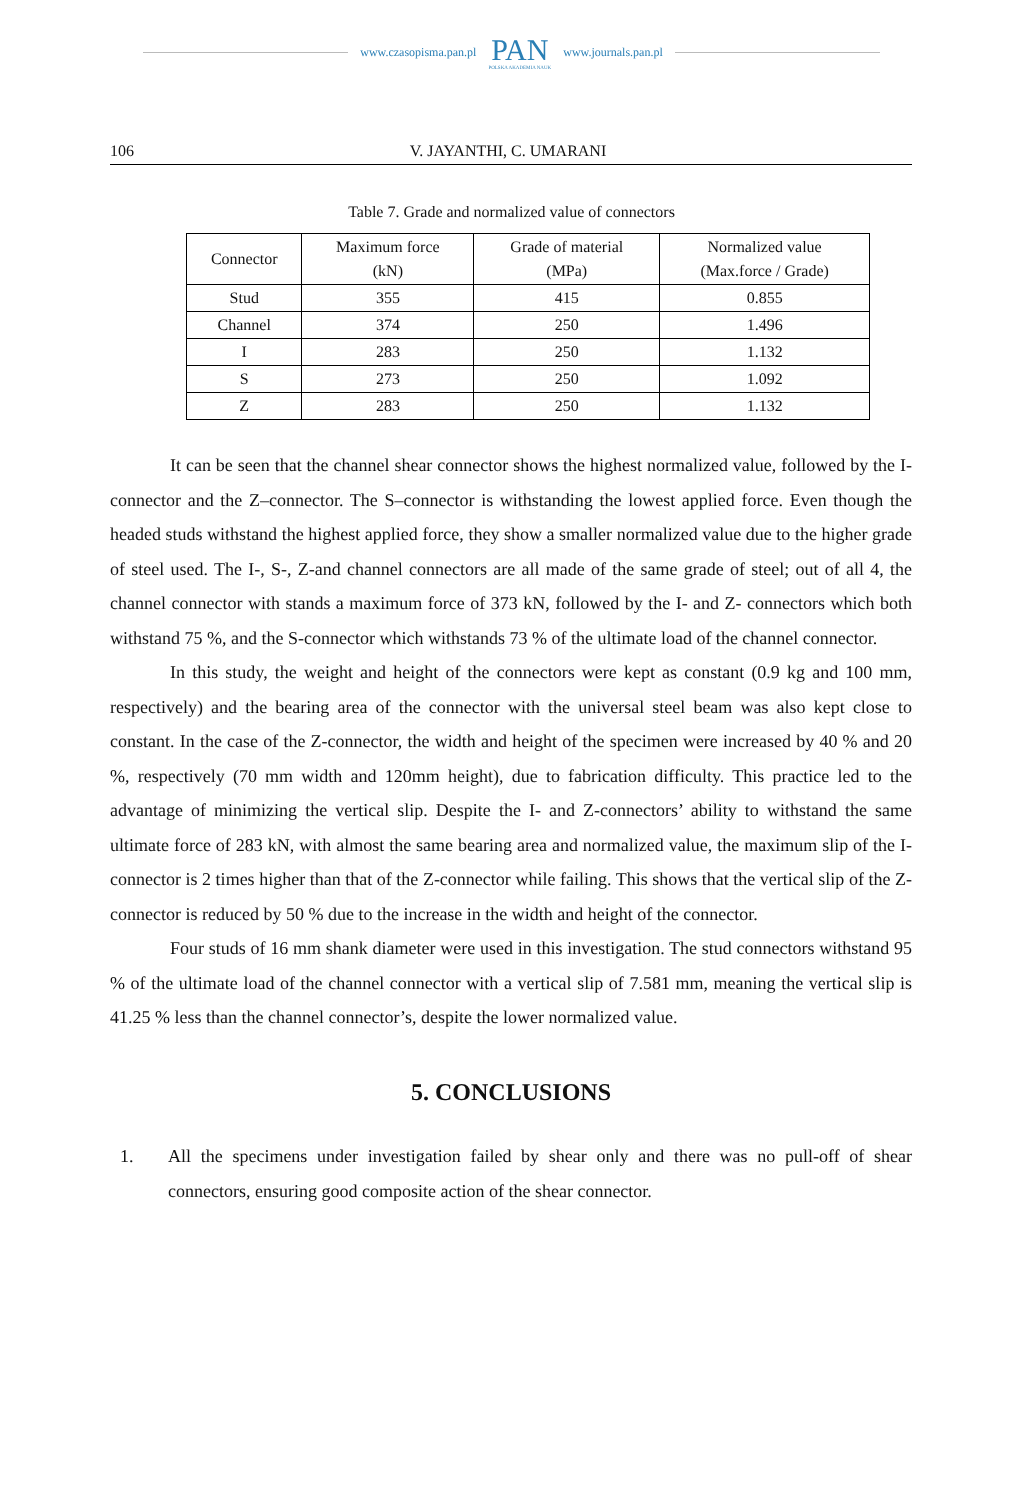www.czasopisma.pan.pl
PAN
POLSKA AKADEMIA NAUK
www.journals.pan.pl
106 V. JAYANTHI, C. UMARANI
Table 7. Grade and normalized value of connectors
| Connector | Maximum force (kN) | Grade of material (MPa) | Normalized value (Max.force / Grade) |
| --- | --- | --- | --- |
| Stud | 355 | 415 | 0.855 |
| Channel | 374 | 250 | 1.496 |
| I | 283 | 250 | 1.132 |
| S | 273 | 250 | 1.092 |
| Z | 283 | 250 | 1.132 |
It can be seen that the channel shear connector shows the highest normalized value, followed by the I-connector and the Z–connector. The S–connector is withstanding the lowest applied force. Even though the headed studs withstand the highest applied force, they show a smaller normalized value due to the higher grade of steel used. The I-, S-, Z-and channel connectors are all made of the same grade of steel; out of all 4, the channel connector with stands a maximum force of 373 kN, followed by the I- and Z- connectors which both withstand 75 %, and the S-connector which withstands 73 % of the ultimate load of the channel connector.
In this study, the weight and height of the connectors were kept as constant (0.9 kg and 100 mm, respectively) and the bearing area of the connector with the universal steel beam was also kept close to constant. In the case of the Z-connector, the width and height of the specimen were increased by 40 % and 20 %, respectively (70 mm width and 120mm height), due to fabrication difficulty. This practice led to the advantage of minimizing the vertical slip. Despite the I- and Z-connectors’ ability to withstand the same ultimate force of 283 kN, with almost the same bearing area and normalized value, the maximum slip of the I-connector is 2 times higher than that of the Z-connector while failing. This shows that the vertical slip of the Z-connector is reduced by 50 % due to the increase in the width and height of the connector.
Four studs of 16 mm shank diameter were used in this investigation. The stud connectors withstand 95 % of the ultimate load of the channel connector with a vertical slip of 7.581 mm, meaning the vertical slip is 41.25 % less than the channel connector’s, despite the lower normalized value.
5. CONCLUSIONS
1. All the specimens under investigation failed by shear only and there was no pull-off of shear connectors, ensuring good composite action of the shear connector.